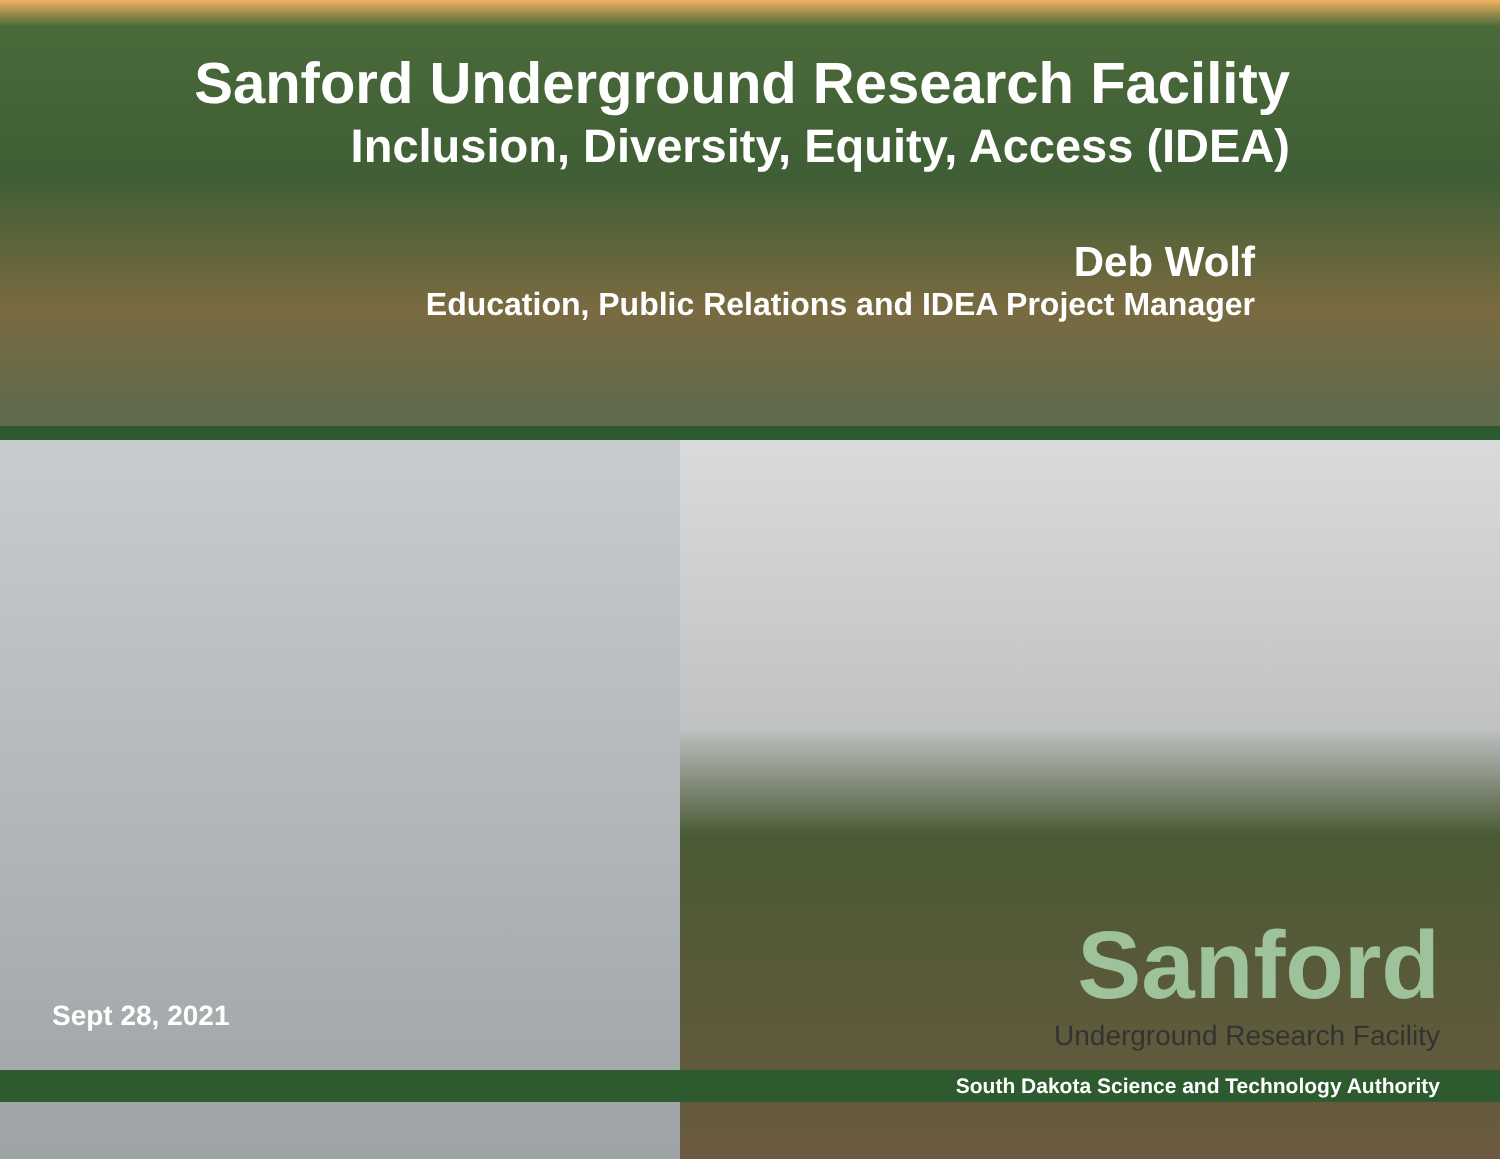Sanford Underground Research Facility
Inclusion, Diversity, Equity, Access (IDEA)
Deb Wolf
Education, Public Relations and IDEA Project Manager
Sept 28, 2021
Sanford
Underground Research Facility
South Dakota Science and Technology Authority